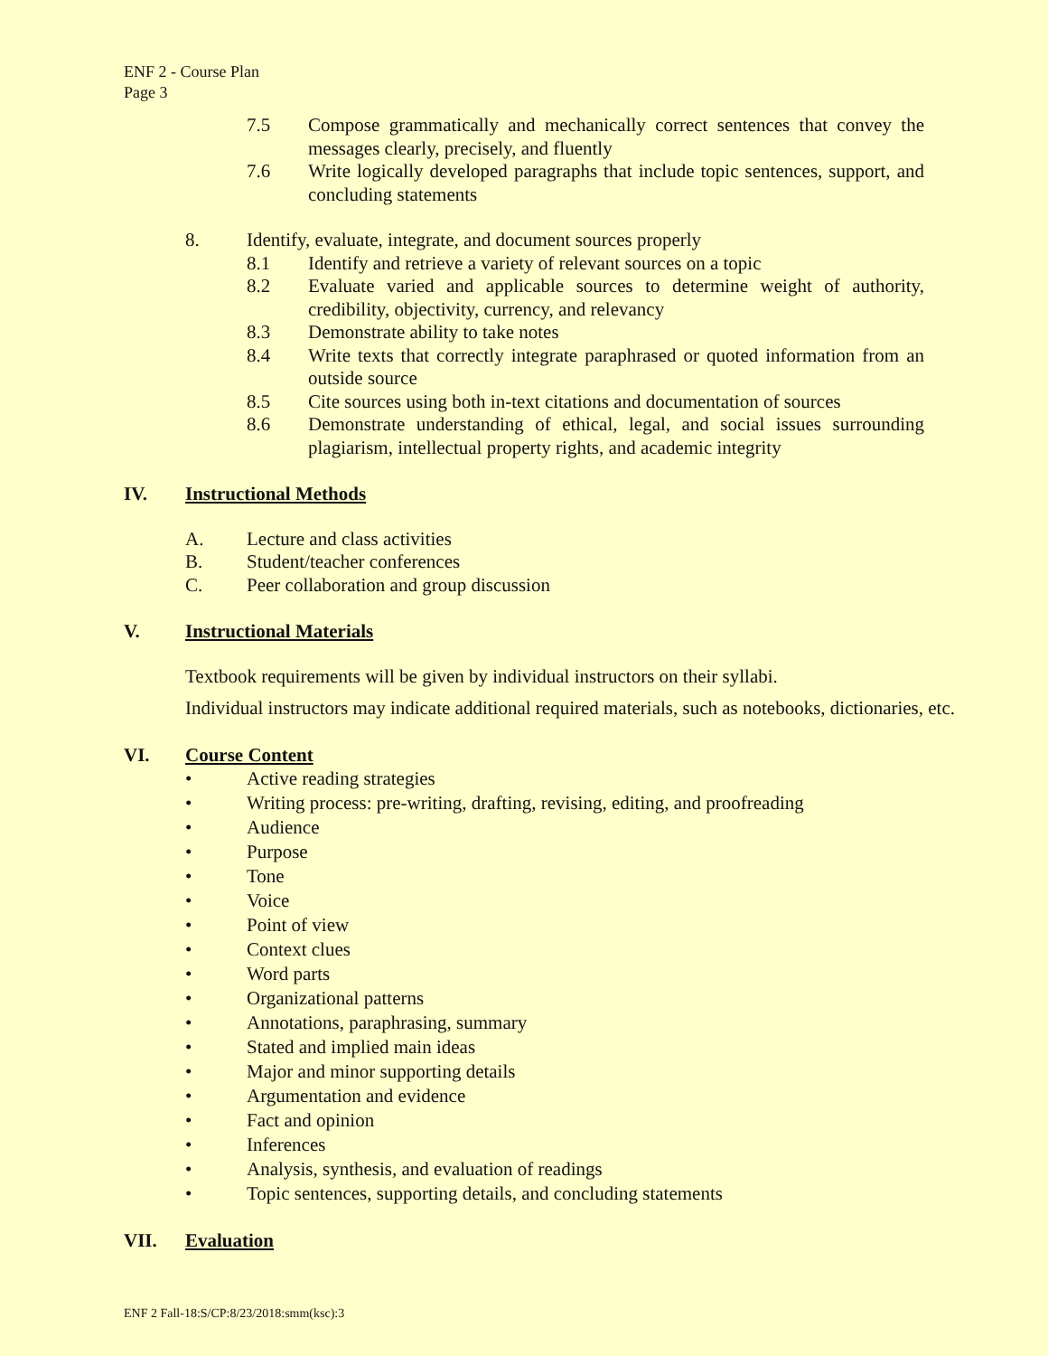ENF 2 - Course Plan
Page 3
7.5 Compose grammatically and mechanically correct sentences that convey the messages clearly, precisely, and fluently
7.6 Write logically developed paragraphs that include topic sentences, support, and concluding statements
8. Identify, evaluate, integrate, and document sources properly
8.1 Identify and retrieve a variety of relevant sources on a topic
8.2 Evaluate varied and applicable sources to determine weight of authority, credibility, objectivity, currency, and relevancy
8.3 Demonstrate ability to take notes
8.4 Write texts that correctly integrate paraphrased or quoted information from an outside source
8.5 Cite sources using both in-text citations and documentation of sources
8.6 Demonstrate understanding of ethical, legal, and social issues surrounding plagiarism, intellectual property rights, and academic integrity
IV. Instructional Methods
A. Lecture and class activities
B. Student/teacher conferences
C. Peer collaboration and group discussion
V. Instructional Materials
Textbook requirements will be given by individual instructors on their syllabi.
Individual instructors may indicate additional required materials, such as notebooks, dictionaries, etc.
VI. Course Content
• Active reading strategies
• Writing process: pre-writing, drafting, revising, editing, and proofreading
• Audience
• Purpose
• Tone
• Voice
• Point of view
• Context clues
• Word parts
• Organizational patterns
• Annotations, paraphrasing, summary
• Stated and implied main ideas
• Major and minor supporting details
• Argumentation and evidence
• Fact and opinion
• Inferences
• Analysis, synthesis, and evaluation of readings
• Topic sentences, supporting details, and concluding statements
VII. Evaluation
ENF 2 Fall-18:S/CP:8/23/2018:smm(ksc):3